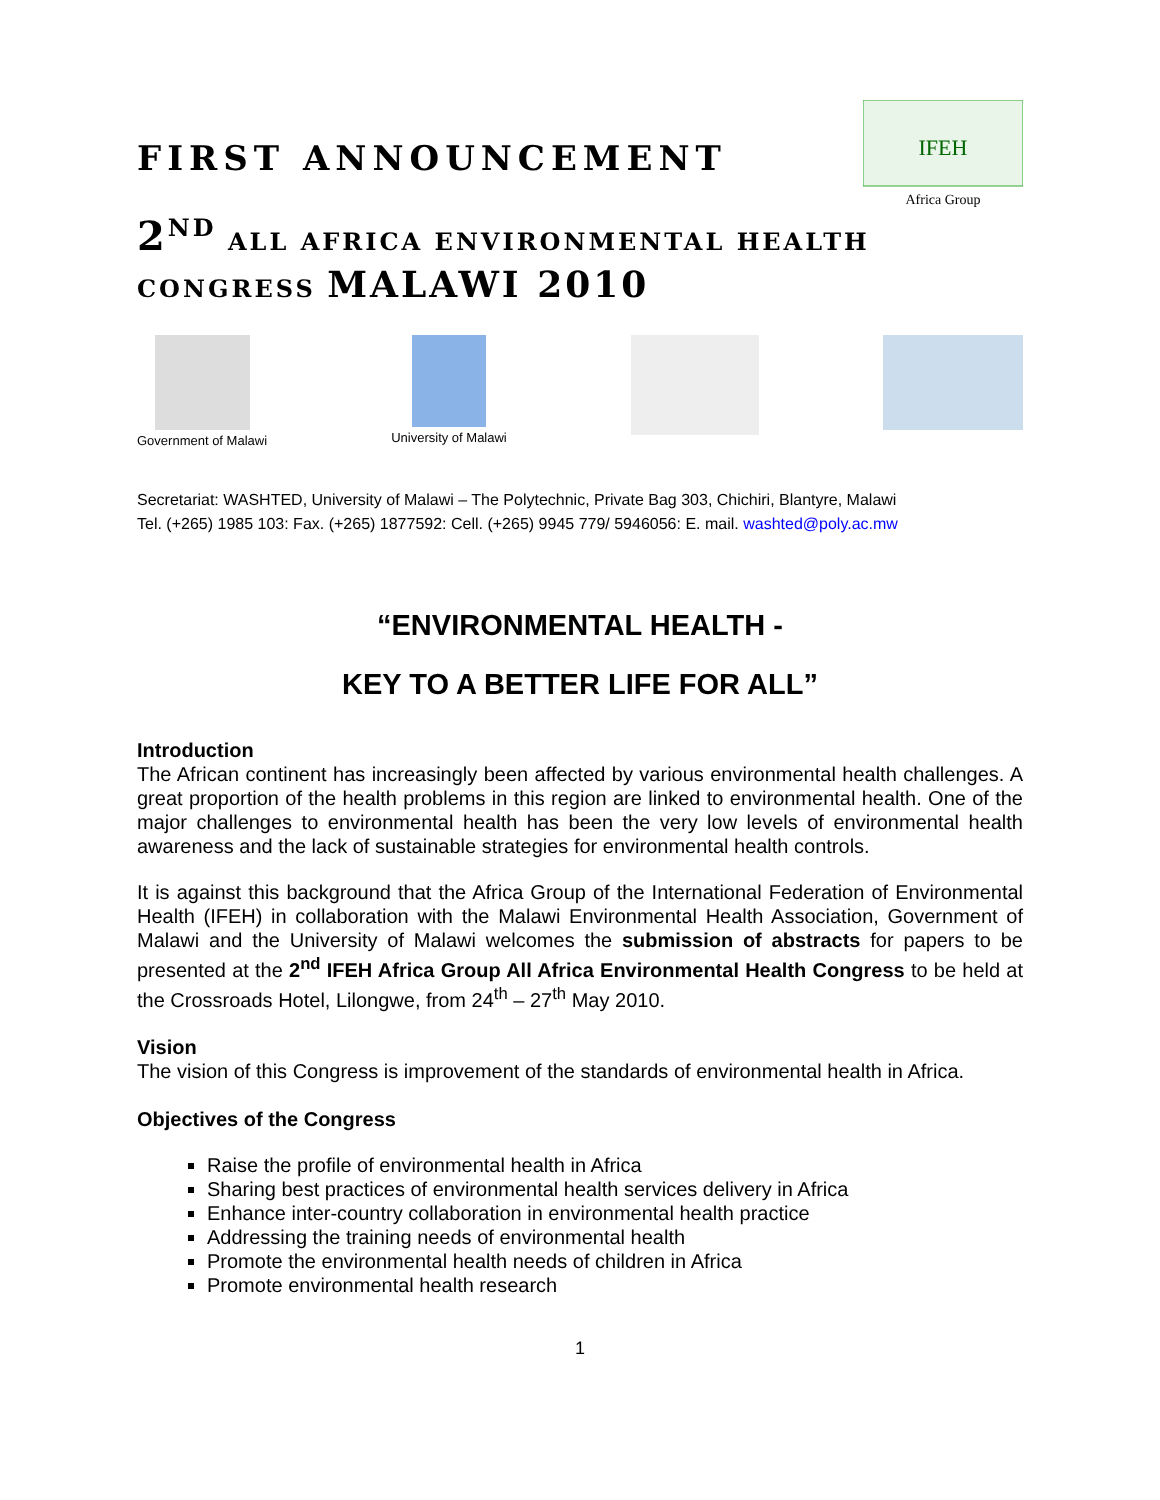FIRST ANNOUNCEMENT
IFEH
Africa Group
2<sup>ND</sup> ALL AFRICA ENVIRONMENTAL HEALTH
CONGRESS MALAWI 2010
Government of Malawi
University of Malawi
Secretariat: WASHTED, University of Malawi – The Polytechnic, Private Bag 303, Chichiri, Blantyre, Malawi
Tel. (+265) 1985 103: Fax. (+265) 1877592: Cell. (+265) 9945 779/ 5946056: E. mail. washted@poly.ac.mw
“ENVIRONMENTAL HEALTH -
KEY TO A BETTER LIFE FOR ALL”
Introduction
The African continent has increasingly been affected by various environmental health challenges. A great proportion of the health problems in this region are linked to environmental health. One of the major challenges to environmental health has been the very low levels of environmental health awareness and the lack of sustainable strategies for environmental health controls.
It is against this background that the Africa Group of the International Federation of Environmental Health (IFEH) in collaboration with the Malawi Environmental Health Association, Government of Malawi and the University of Malawi welcomes the submission of abstracts for papers to be presented at the 2<sup>nd</sup> IFEH Africa Group All Africa Environmental Health Congress to be held at the Crossroads Hotel, Lilongwe, from 24<sup>th</sup> – 27<sup>th</sup> May 2010.
Vision
The vision of this Congress is improvement of the standards of environmental health in Africa.
Objectives of the Congress
Raise the profile of environmental health in Africa
Sharing best practices of environmental health services delivery in Africa
Enhance inter-country collaboration in environmental health practice
Addressing the training needs of environmental health
Promote the environmental health needs of children in Africa
Promote environmental health research
1